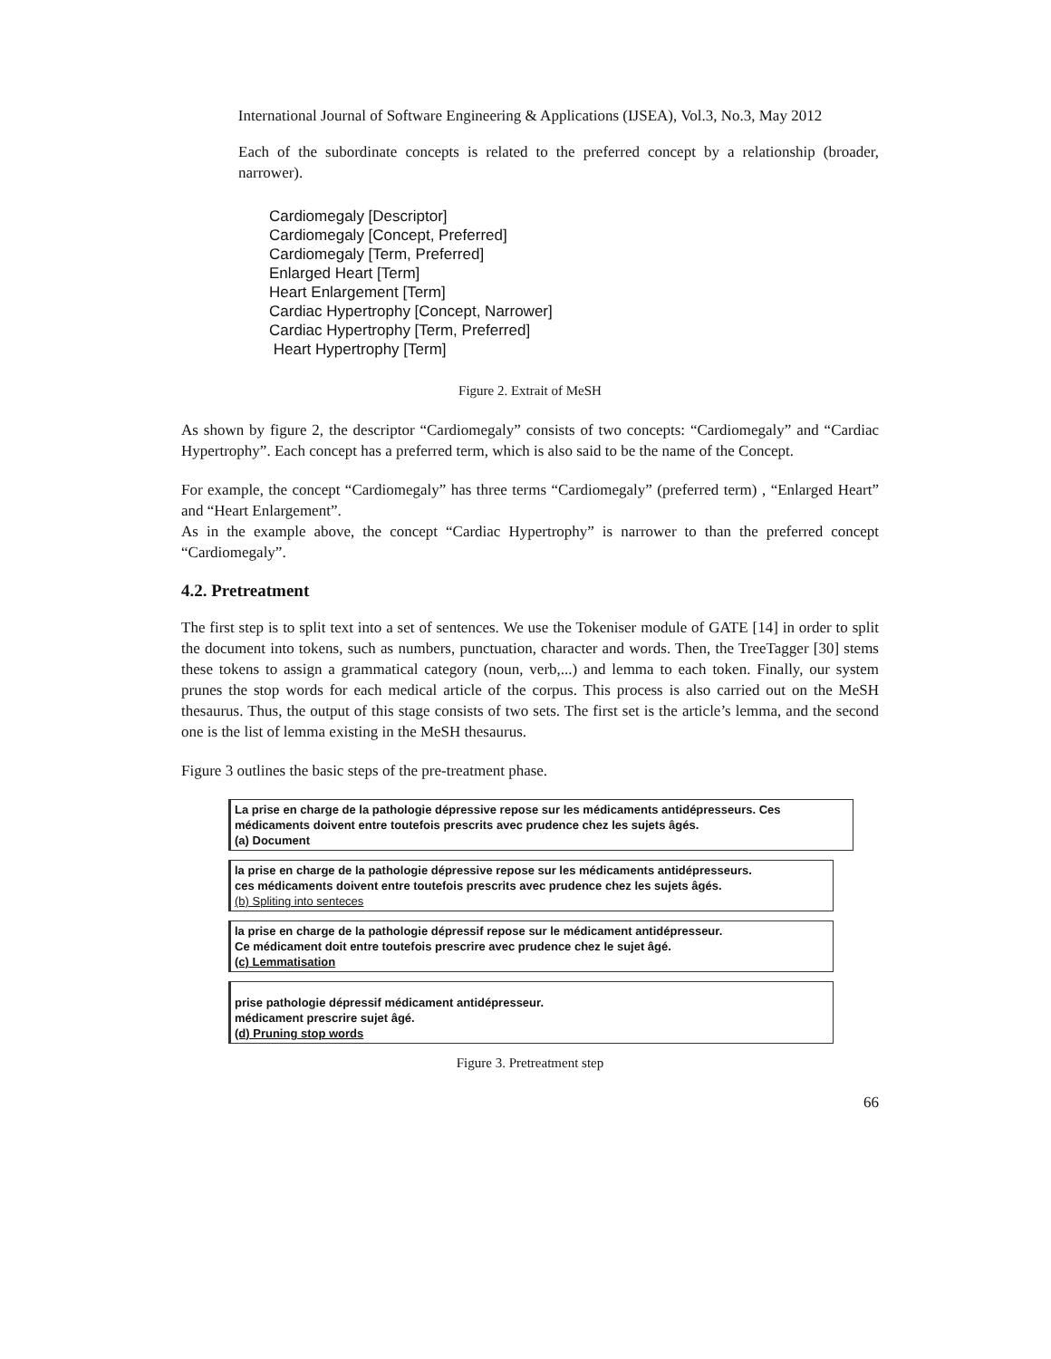International Journal of Software Engineering & Applications (IJSEA), Vol.3, No.3, May 2012
Each of the subordinate concepts is related to the preferred concept by a relationship (broader, narrower).
Cardiomegaly [Descriptor]
Cardiomegaly [Concept, Preferred]
Cardiomegaly [Term, Preferred]
Enlarged Heart [Term]
Heart Enlargement [Term]
Cardiac Hypertrophy [Concept, Narrower]
Cardiac Hypertrophy [Term, Preferred]
Heart Hypertrophy [Term]
Figure 2. Extrait of MeSH
As shown by figure 2, the descriptor “Cardiomegaly” consists of two concepts: “Cardiomegaly” and “Cardiac Hypertrophy”. Each concept has a preferred term, which is also said to be the name of the Concept.
For example, the concept “Cardiomegaly” has three terms “Cardiomegaly” (preferred term) , “Enlarged Heart” and “Heart Enlargement”.
As in the example above, the concept “Cardiac Hypertrophy” is narrower to than the preferred concept “Cardiomegaly”.
4.2. Pretreatment
The first step is to split text into a set of sentences. We use the Tokeniser module of GATE [14] in order to split the document into tokens, such as numbers, punctuation, character and words. Then, the TreeTagger [30] stems these tokens to assign a grammatical category (noun, verb,...) and lemma to each token. Finally, our system prunes the stop words for each medical article of the corpus. This process is also carried out on the MeSH thesaurus. Thus, the output of this stage consists of two sets. The first set is the article’s lemma, and the second one is the list of lemma existing in the MeSH thesaurus.
Figure 3 outlines the basic steps of the pre-treatment phase.
La prise en charge de la pathologie dépressive repose sur les médicaments antidépresseurs. Ces médicaments doivent entre toutefois prescrits avec prudence chez les sujets âgés.
(a) Document
la prise en charge de la pathologie dépressive repose sur les médicaments antidépresseurs.
ces médicaments doivent entre toutefois prescrits avec prudence chez les sujets âgés.
(b) Spliting into senteces
la prise en charge de la pathologie dépressif repose sur le médicament antidépresseur.
Ce médicament doit entre toutefois prescrire avec prudence chez le sujet âgé.
(c) Lemmatisation
prise pathologie dépressif médicament antidépresseur.
médicament prescrire sujet âgé.
(d) Pruning stop words
Figure 3. Pretreatment step
66